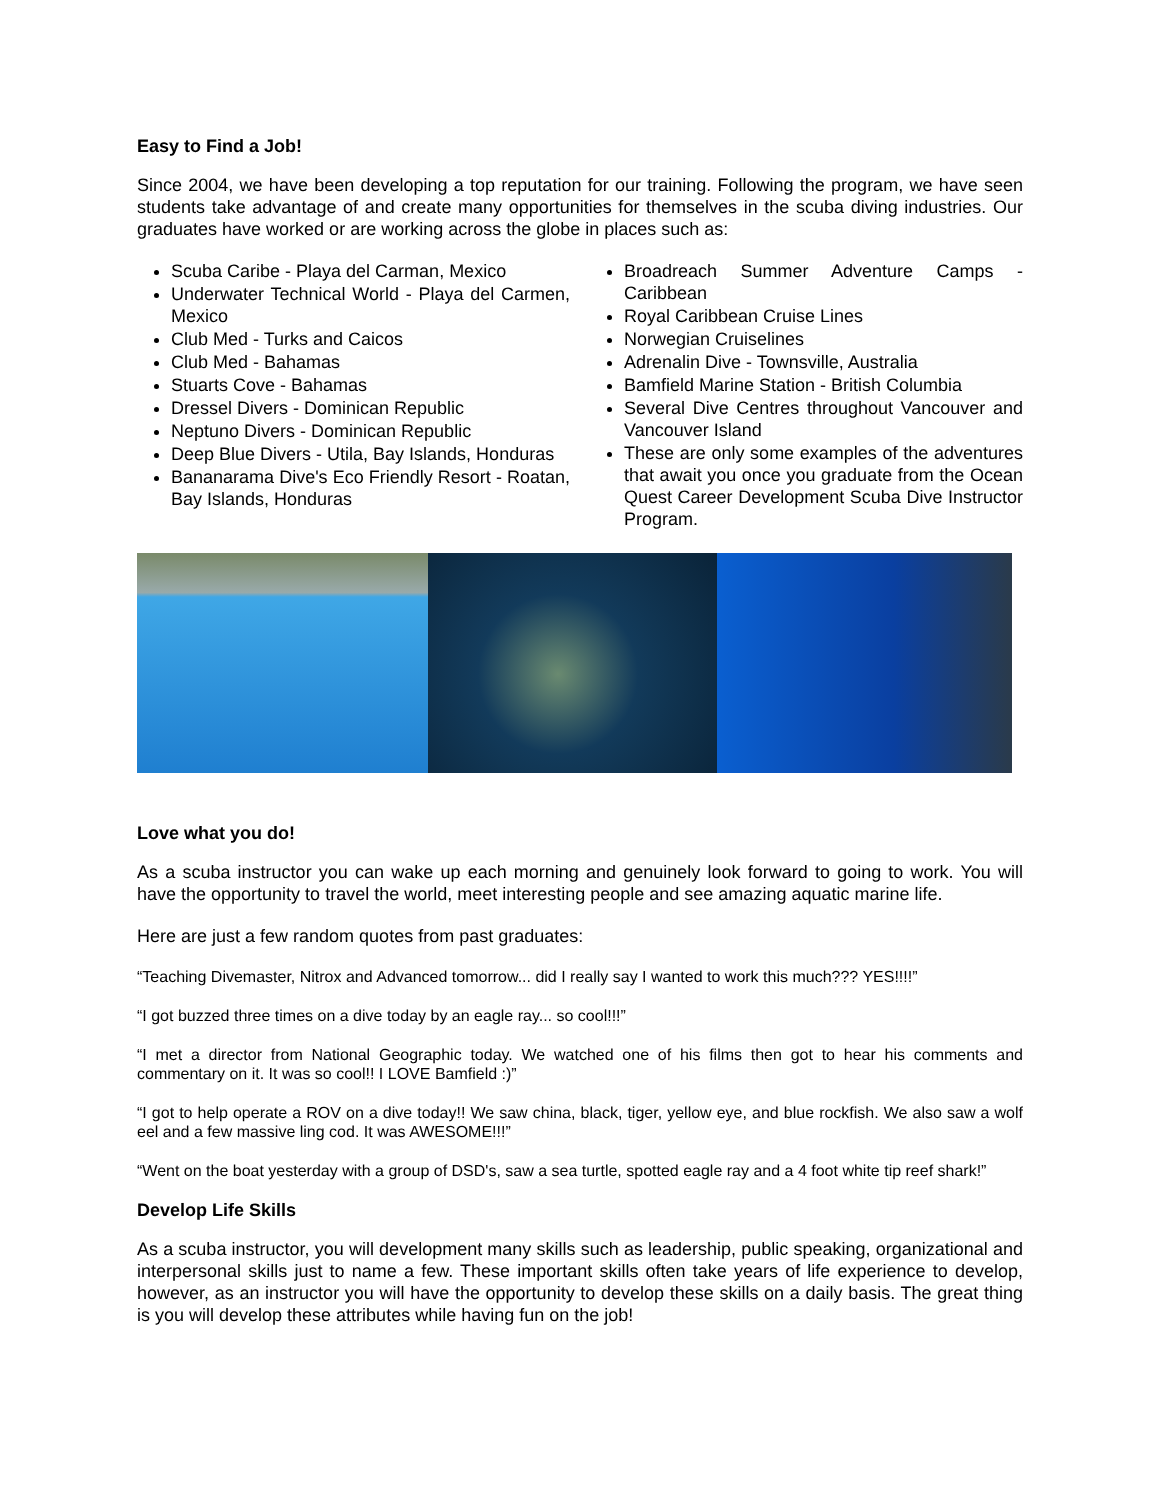Easy to Find a Job!
Since 2004, we have been developing a top reputation for our training. Following the program, we have seen students take advantage of and create many opportunities for themselves in the scuba diving industries. Our graduates have worked or are working across the globe in places such as:
Scuba Caribe - Playa del Carman, Mexico
Underwater Technical World - Playa del Carmen, Mexico
Club Med - Turks and Caicos
Club Med - Bahamas
Stuarts Cove - Bahamas
Dressel Divers - Dominican Republic
Neptuno Divers - Dominican Republic
Deep Blue Divers - Utila, Bay Islands, Honduras
Bananarama Dive's Eco Friendly Resort - Roatan, Bay Islands, Honduras
Broadreach Summer Adventure Camps - Caribbean
Royal Caribbean Cruise Lines
Norwegian Cruiselines
Adrenalin Dive - Townsville, Australia
Bamfield Marine Station - British Columbia
Several Dive Centres throughout Vancouver and Vancouver Island
These are only some examples of the adventures that await you once you graduate from the Ocean Quest Career Development Scuba Dive Instructor Program.
Love what you do!
As a scuba instructor you can wake up each morning and genuinely look forward to going to work. You will have the opportunity to travel the world, meet interesting people and see amazing aquatic marine life.
Here are just a few random quotes from past graduates:
“Teaching Divemaster, Nitrox and Advanced tomorrow... did I really say I wanted to work this much??? YES!!!!”
“I got buzzed three times on a dive today by an eagle ray... so cool!!!”
“I met a director from National Geographic today. We watched one of his films then got to hear his comments and commentary on it. It was so cool!! I LOVE Bamfield :)”
“I got to help operate a ROV on a dive today!! We saw china, black, tiger, yellow eye, and blue rockfish. We also saw a wolf eel and a few massive ling cod. It was AWESOME!!!”
“Went on the boat yesterday with a group of DSD's, saw a sea turtle, spotted eagle ray and a 4 foot white tip reef shark!”
Develop Life Skills
As a scuba instructor, you will development many skills such as leadership, public speaking, organizational and interpersonal skills just to name a few. These important skills often take years of life experience to develop, however, as an instructor you will have the opportunity to develop these skills on a daily basis. The great thing is you will develop these attributes while having fun on the job!